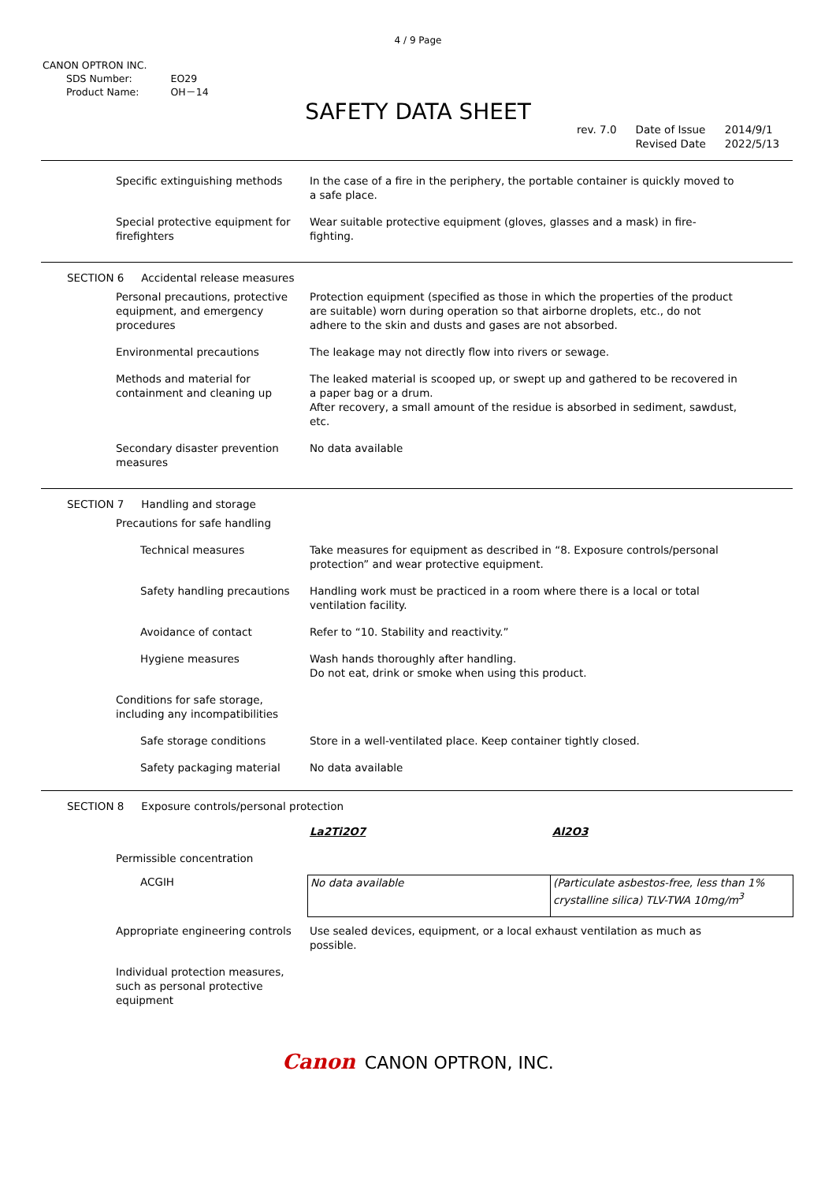4 / 9 Page
CANON OPTRON INC.
| SDS Number: | EO29 |
| Product Name: | OH－14 |
SAFETY DATA SHEET
rev. 7.0 Date of Issue
Revised Date
2014/9/1
2022/5/13
Specific extinguishing methods In the case of a fire in the periphery, the portable container is quickly moved to a safe place.
Special protective equipment for firefighters
Wear suitable protective equipment (gloves, glasses and a mask) in fire-fighting.
SECTION 6 Accidental release measures
Personal precautions, protective equipment, and emergency procedures
Protection equipment (specified as those in which the properties of the product are suitable) worn during operation so that airborne droplets, etc., do not adhere to the skin and dusts and gases are not absorbed.
Environmental precautions The leakage may not directly flow into rivers or sewage.
Methods and material for containment and cleaning up
The leaked material is scooped up, or swept up and gathered to be recovered in a paper bag or a drum.
After recovery, a small amount of the residue is absorbed in sediment, sawdust, etc.
Secondary disaster prevention measures
No data available
SECTION 7 Handling and storage
Precautions for safe handling
Technical measures Take measures for equipment as described in “8. Exposure controls/personal protection” and wear protective equipment.
Safety handling precautions
Handling work must be practiced in a room where there is a local or total ventilation facility.
Avoidance of contact Refer to “10. Stability and reactivity.”
Hygiene measures Wash hands thoroughly after handling.
Do not eat, drink or smoke when using this product.
Conditions for safe storage, including any incompatibilities
Safe storage conditions Store in a well-ventilated place. Keep container tightly closed.
Safety packaging material No data available
SECTION 8 Exposure controls/personal protection
La2Ti2O7 Al2O3
Permissible concentration
ACGIH
| No data available | (Particulate asbestos-free, less than 1% crystalline silica) TLV-TWA 10mg/m<sup>3</sup> |
Appropriate engineering controls
Use sealed devices, equipment, or a local exhaust ventilation as much as possible.
Individual protection measures, such as personal protective equipment
Canon CANON OPTRON, INC.